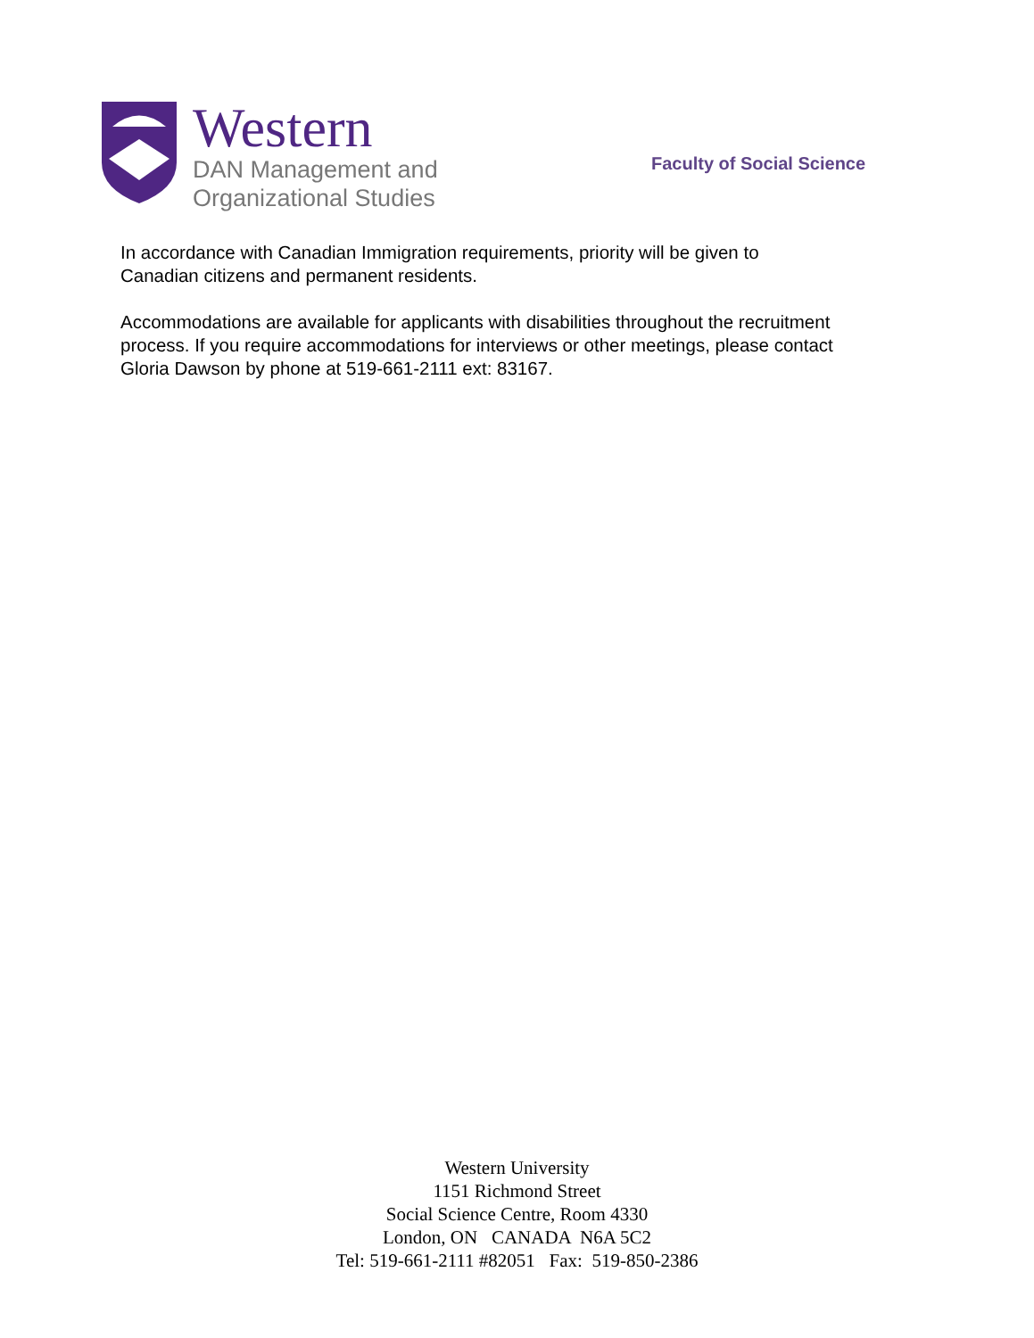Western
DAN Management and
Organizational Studies
Faculty of Social Science
In accordance with Canadian Immigration requirements, priority will be given to
Canadian citizens and permanent residents.
Accommodations are available for applicants with disabilities throughout the recruitment
process. If you require accommodations for interviews or other meetings, please contact
Gloria Dawson by phone at 519-661-2111 ext: 83167.
Western University
1151 Richmond Street
Social Science Centre, Room 4330
London, ON CANADA N6A 5C2
Tel: 519-661-2111 #82051 Fax: 519-850-2386